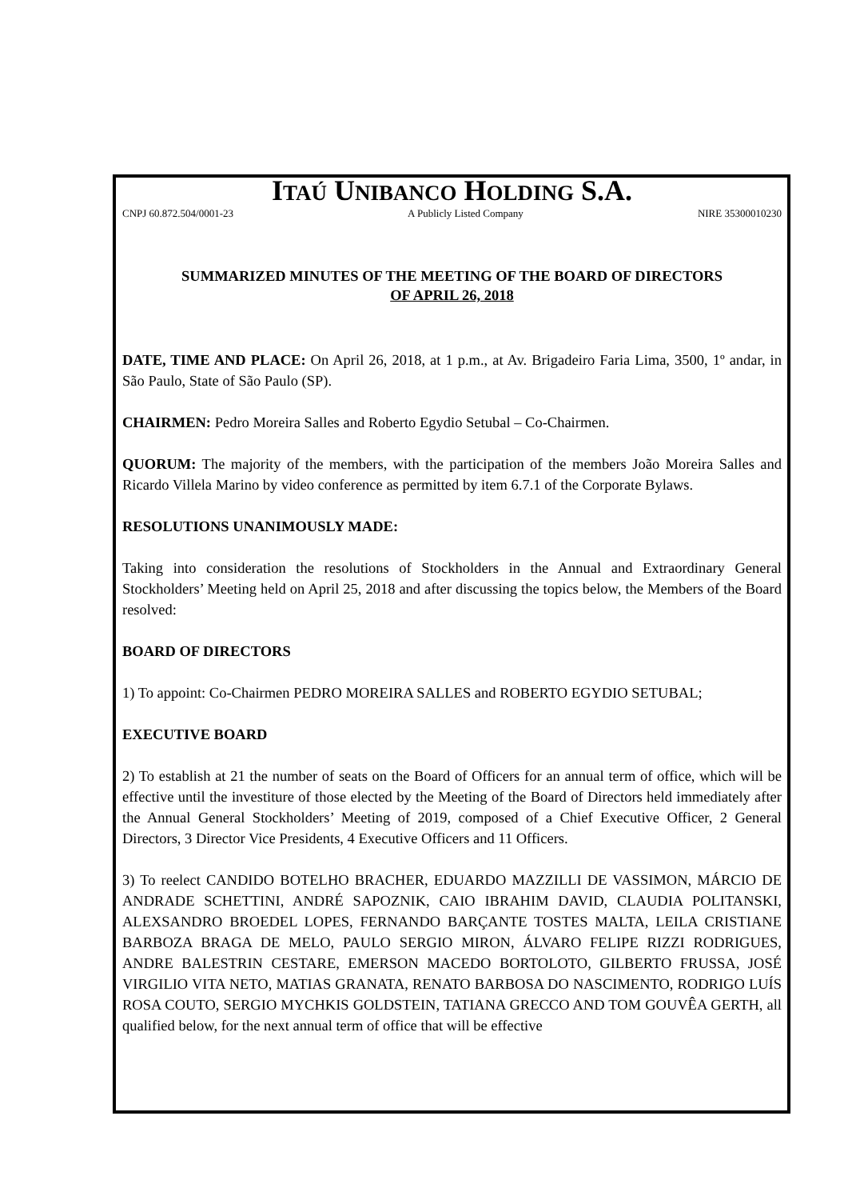ITAÚ UNIBANCO HOLDING S.A.
CNPJ 60.872.504/0001-23 A Publicly Listed Company NIRE 35300010230
SUMMARIZED MINUTES OF THE MEETING OF THE BOARD OF DIRECTORS
OF APRIL 26, 2018
DATE, TIME AND PLACE: On April 26, 2018, at 1 p.m., at Av. Brigadeiro Faria Lima, 3500, 1º andar, in São Paulo, State of São Paulo (SP).
CHAIRMEN: Pedro Moreira Salles and Roberto Egydio Setubal – Co-Chairmen.
QUORUM: The majority of the members, with the participation of the members João Moreira Salles and Ricardo Villela Marino by video conference as permitted by item 6.7.1 of the Corporate Bylaws.
RESOLUTIONS UNANIMOUSLY MADE:
Taking into consideration the resolutions of Stockholders in the Annual and Extraordinary General Stockholders’ Meeting held on April 25, 2018 and after discussing the topics below, the Members of the Board resolved:
BOARD OF DIRECTORS
1) To appoint: Co-Chairmen PEDRO MOREIRA SALLES and ROBERTO EGYDIO SETUBAL;
EXECUTIVE BOARD
2) To establish at 21 the number of seats on the Board of Officers for an annual term of office, which will be effective until the investiture of those elected by the Meeting of the Board of Directors held immediately after the Annual General Stockholders’ Meeting of 2019, composed of a Chief Executive Officer, 2 General Directors, 3 Director Vice Presidents, 4 Executive Officers and 11 Officers.
3) To reelect CANDIDO BOTELHO BRACHER, EDUARDO MAZZILLI DE VASSIMON, MÁRCIO DE ANDRADE SCHETTINI, ANDRÉ SAPOZNIK, CAIO IBRAHIM DAVID, CLAUDIA POLITANSKI, ALEXSANDRO BROEDEL LOPES, FERNANDO BARÇANTE TOSTES MALTA, LEILA CRISTIANE BARBOZA BRAGA DE MELO, PAULO SERGIO MIRON, ÁLVARO FELIPE RIZZI RODRIGUES, ANDRE BALESTRIN CESTARE, EMERSON MACEDO BORTOLOTO, GILBERTO FRUSSA, JOSÉ VIRGILIO VITA NETO, MATIAS GRANATA, RENATO BARBOSA DO NASCIMENTO, RODRIGO LUÍS ROSA COUTO, SERGIO MYCHKIS GOLDSTEIN, TATIANA GRECCO AND TOM GOUVÊA GERTH, all qualified below, for the next annual term of office that will be effective